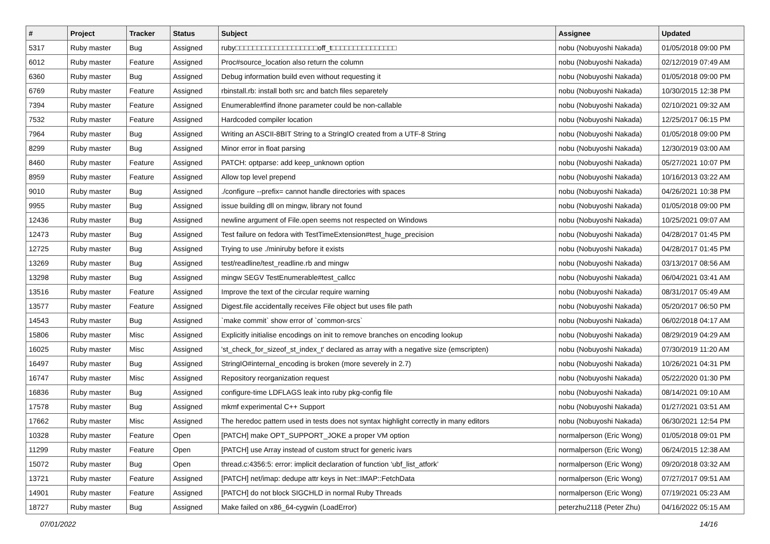| # | Project | Tracker | Status | Subject | Assignee | Updated |
| --- | --- | --- | --- | --- | --- | --- |
| 5317 | Ruby master | Bug | Assigned | ruby□□□□□□□□□□□□□□□□□□□off_t□□□□□□□□□□□□□□□ | nobu (Nobuyoshi Nakada) | 01/05/2018 09:00 PM |
| 6012 | Ruby master | Feature | Assigned | Proc#source_location also return the column | nobu (Nobuyoshi Nakada) | 02/12/2019 07:49 AM |
| 6360 | Ruby master | Bug | Assigned | Debug information build even without requesting it | nobu (Nobuyoshi Nakada) | 01/05/2018 09:00 PM |
| 6769 | Ruby master | Feature | Assigned | rbinstall.rb: install both src and batch files separetely | nobu (Nobuyoshi Nakada) | 10/30/2015 12:38 PM |
| 7394 | Ruby master | Feature | Assigned | Enumerable#find ifnone parameter could be non-callable | nobu (Nobuyoshi Nakada) | 02/10/2021 09:32 AM |
| 7532 | Ruby master | Feature | Assigned | Hardcoded compiler location | nobu (Nobuyoshi Nakada) | 12/25/2017 06:15 PM |
| 7964 | Ruby master | Bug | Assigned | Writing an ASCII-8BIT String to a StringIO created from a UTF-8 String | nobu (Nobuyoshi Nakada) | 01/05/2018 09:00 PM |
| 8299 | Ruby master | Bug | Assigned | Minor error in float parsing | nobu (Nobuyoshi Nakada) | 12/30/2019 03:00 AM |
| 8460 | Ruby master | Feature | Assigned | PATCH: optparse: add keep_unknown option | nobu (Nobuyoshi Nakada) | 05/27/2021 10:07 PM |
| 8959 | Ruby master | Feature | Assigned | Allow top level prepend | nobu (Nobuyoshi Nakada) | 10/16/2013 03:22 AM |
| 9010 | Ruby master | Bug | Assigned | ./configure --prefix= cannot handle directories with spaces | nobu (Nobuyoshi Nakada) | 04/26/2021 10:38 PM |
| 9955 | Ruby master | Bug | Assigned | issue building dll on mingw, library not found | nobu (Nobuyoshi Nakada) | 01/05/2018 09:00 PM |
| 12436 | Ruby master | Bug | Assigned | newline argument of File.open seems not respected on Windows | nobu (Nobuyoshi Nakada) | 10/25/2021 09:07 AM |
| 12473 | Ruby master | Bug | Assigned | Test failure on fedora with TestTimeExtension#test_huge_precision | nobu (Nobuyoshi Nakada) | 04/28/2017 01:45 PM |
| 12725 | Ruby master | Bug | Assigned | Trying to use ./miniruby before it exists | nobu (Nobuyoshi Nakada) | 04/28/2017 01:45 PM |
| 13269 | Ruby master | Bug | Assigned | test/readline/test_readline.rb and mingw | nobu (Nobuyoshi Nakada) | 03/13/2017 08:56 AM |
| 13298 | Ruby master | Bug | Assigned | mingw SEGV TestEnumerable#test_callcc | nobu (Nobuyoshi Nakada) | 06/04/2021 03:41 AM |
| 13516 | Ruby master | Feature | Assigned | Improve the text of the circular require warning | nobu (Nobuyoshi Nakada) | 08/31/2017 05:49 AM |
| 13577 | Ruby master | Feature | Assigned | Digest.file accidentally receives File object but uses file path | nobu (Nobuyoshi Nakada) | 05/20/2017 06:50 PM |
| 14543 | Ruby master | Bug | Assigned | `make commit` show error of `common-srcs` | nobu (Nobuyoshi Nakada) | 06/02/2018 04:17 AM |
| 15806 | Ruby master | Misc | Assigned | Explicitly initialise encodings on init to remove branches on encoding lookup | nobu (Nobuyoshi Nakada) | 08/29/2019 04:29 AM |
| 16025 | Ruby master | Misc | Assigned | 'st_check_for_sizeof_st_index_t' declared as array with a negative size (emscripten) | nobu (Nobuyoshi Nakada) | 07/30/2019 11:20 AM |
| 16497 | Ruby master | Bug | Assigned | StringIO#internal_encoding is broken (more severely in 2.7) | nobu (Nobuyoshi Nakada) | 10/26/2021 04:31 PM |
| 16747 | Ruby master | Misc | Assigned | Repository reorganization request | nobu (Nobuyoshi Nakada) | 05/22/2020 01:30 PM |
| 16836 | Ruby master | Bug | Assigned | configure-time LDFLAGS leak into ruby pkg-config file | nobu (Nobuyoshi Nakada) | 08/14/2021 09:10 AM |
| 17578 | Ruby master | Bug | Assigned | mkmf experimental C++ Support | nobu (Nobuyoshi Nakada) | 01/27/2021 03:51 AM |
| 17662 | Ruby master | Misc | Assigned | The heredoc pattern used in tests does not syntax highlight correctly in many editors | nobu (Nobuyoshi Nakada) | 06/30/2021 12:54 PM |
| 10328 | Ruby master | Feature | Open | [PATCH] make OPT_SUPPORT_JOKE a proper VM option | normalperson (Eric Wong) | 01/05/2018 09:01 PM |
| 11299 | Ruby master | Feature | Open | [PATCH] use Array instead of custom struct for generic ivars | normalperson (Eric Wong) | 06/24/2015 12:38 AM |
| 15072 | Ruby master | Bug | Open | thread.c:4356:5: error: implicit declaration of function ‘ubf_list_atfork’ | normalperson (Eric Wong) | 09/20/2018 03:32 AM |
| 13721 | Ruby master | Feature | Assigned | [PATCH] net/imap: dedupe attr keys in Net::IMAP::FetchData | normalperson (Eric Wong) | 07/27/2017 09:51 AM |
| 14901 | Ruby master | Feature | Assigned | [PATCH] do not block SIGCHLD in normal Ruby Threads | normalperson (Eric Wong) | 07/19/2021 05:23 AM |
| 18727 | Ruby master | Bug | Assigned | Make failed on x86_64-cygwin (LoadError) | peterzhu2118 (Peter Zhu) | 04/16/2022 05:15 AM |
07/01/2022 14/16